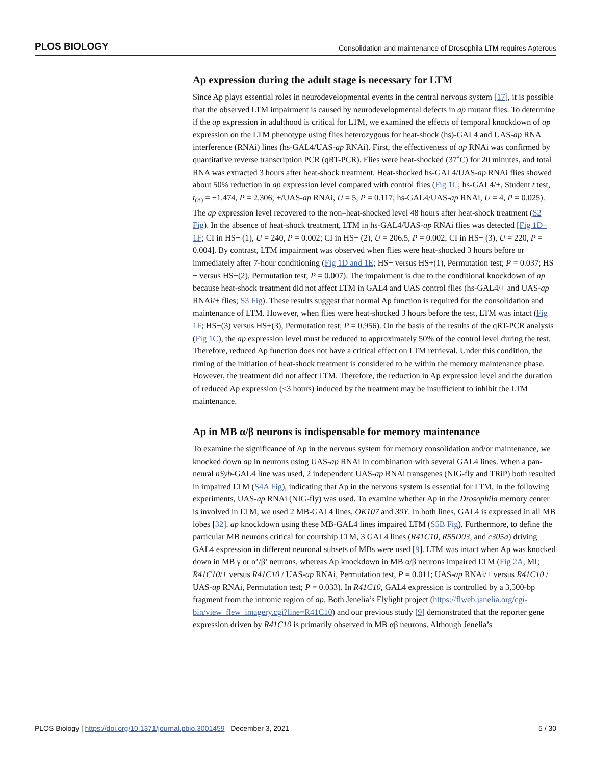PLOS BIOLOGY Consolidation and maintenance of Drosophila LTM requires Apterous
Ap expression during the adult stage is necessary for LTM
Since Ap plays essential roles in neurodevelopmental events in the central nervous system [17], it is possible that the observed LTM impairment is caused by neurodevelopmental defects in ap mutant flies. To determine if the ap expression in adulthood is critical for LTM, we examined the effects of temporal knockdown of ap expression on the LTM phenotype using flies heterozygous for heat-shock (hs)-GAL4 and UAS-ap RNA interference (RNAi) lines (hs-GAL4/UAS-ap RNAi). First, the effectiveness of ap RNAi was confirmed by quantitative reverse transcription PCR (qRT-PCR). Flies were heat-shocked (37˚C) for 20 minutes, and total RNA was extracted 3 hours after heat-shock treatment. Heat-shocked hs-GAL4/UAS-ap RNAi flies showed about 50% reduction in ap expression level compared with control flies (Fig 1C; hs-GAL4/+, Student t test, t<sub>(8)</sub> = −1.474, P = 2.306; +/UAS-ap RNAi, U = 5, P = 0.117; hs-GAL4/UAS-ap RNAi, U = 4, P = 0.025). The ap expression level recovered to the non–heat-shocked level 48 hours after heat-shock treatment (S2 Fig). In the absence of heat-shock treatment, LTM in hs-GAL4/UAS-ap RNAi flies was detected [Fig 1D–1F; CI in HS− (1), U = 240, P = 0.002; CI in HS− (2), U = 206.5, P = 0.002; CI in HS− (3), U = 220, P = 0.004]. By contrast, LTM impairment was observed when flies were heat-shocked 3 hours before or immediately after 7-hour conditioning (Fig 1D and 1E; HS− versus HS+(1), Permutation test; P = 0.037; HS − versus HS+(2), Permutation test; P = 0.007). The impairment is due to the conditional knockdown of ap because heat-shock treatment did not affect LTM in GAL4 and UAS control flies (hs-GAL4/+ and UAS-ap RNAi/+ flies; S3 Fig). These results suggest that normal Ap function is required for the consolidation and maintenance of LTM. However, when flies were heat-shocked 3 hours before the test, LTM was intact (Fig 1F; HS−(3) versus HS+(3), Permutation test; P = 0.956). On the basis of the results of the qRT-PCR analysis (Fig 1C), the ap expression level must be reduced to approximately 50% of the control level during the test. Therefore, reduced Ap function does not have a critical effect on LTM retrieval. Under this condition, the timing of the initiation of heat-shock treatment is considered to be within the memory maintenance phase. However, the treatment did not affect LTM. Therefore, the reduction in Ap expression level and the duration of reduced Ap expression (≤3 hours) induced by the treatment may be insufficient to inhibit the LTM maintenance.
Ap in MB α/β neurons is indispensable for memory maintenance
To examine the significance of Ap in the nervous system for memory consolidation and/or maintenance, we knocked down ap in neurons using UAS-ap RNAi in combination with several GAL4 lines. When a pan-neural nSyb-GAL4 line was used, 2 independent UAS-ap RNAi transgenes (NIG-fly and TRiP) both resulted in impaired LTM (S4A Fig), indicating that Ap in the nervous system is essential for LTM. In the following experiments, UAS-ap RNAi (NIG-fly) was used. To examine whether Ap in the Drosophila memory center is involved in LTM, we used 2 MB-GAL4 lines, OK107 and 30Y. In both lines, GAL4 is expressed in all MB lobes [32]. ap knockdown using these MB-GAL4 lines impaired LTM (S5B Fig). Furthermore, to define the particular MB neurons critical for courtship LTM, 3 GAL4 lines (R41C10, R55D03, and c305a) driving GAL4 expression in different neuronal subsets of MBs were used [9]. LTM was intact when Ap was knocked down in MB γ or α’/β’ neurons, whereas Ap knockdown in MB α/β neurons impaired LTM (Fig 2A, MI; R41C10/+ versus R41C10 / UAS-ap RNAi, Permutation test, P = 0.011; UAS-ap RNAi/+ versus R41C10 / UAS-ap RNAi, Permutation test; P = 0.033). In R41C10, GAL4 expression is controlled by a 3,500-bp fragment from the intronic region of ap. Both Jenelia’s Flylight project (https://flweb.janelia.org/cgi-bin/view_flew_imagery.cgi?line=R41C10) and our previous study [9] demonstrated that the reporter gene expression driven by R41C10 is primarily observed in MB αβ neurons. Although Jenelia’s
PLOS Biology | https://doi.org/10.1371/journal.pbio.3001459 December 3, 2021 5 / 30